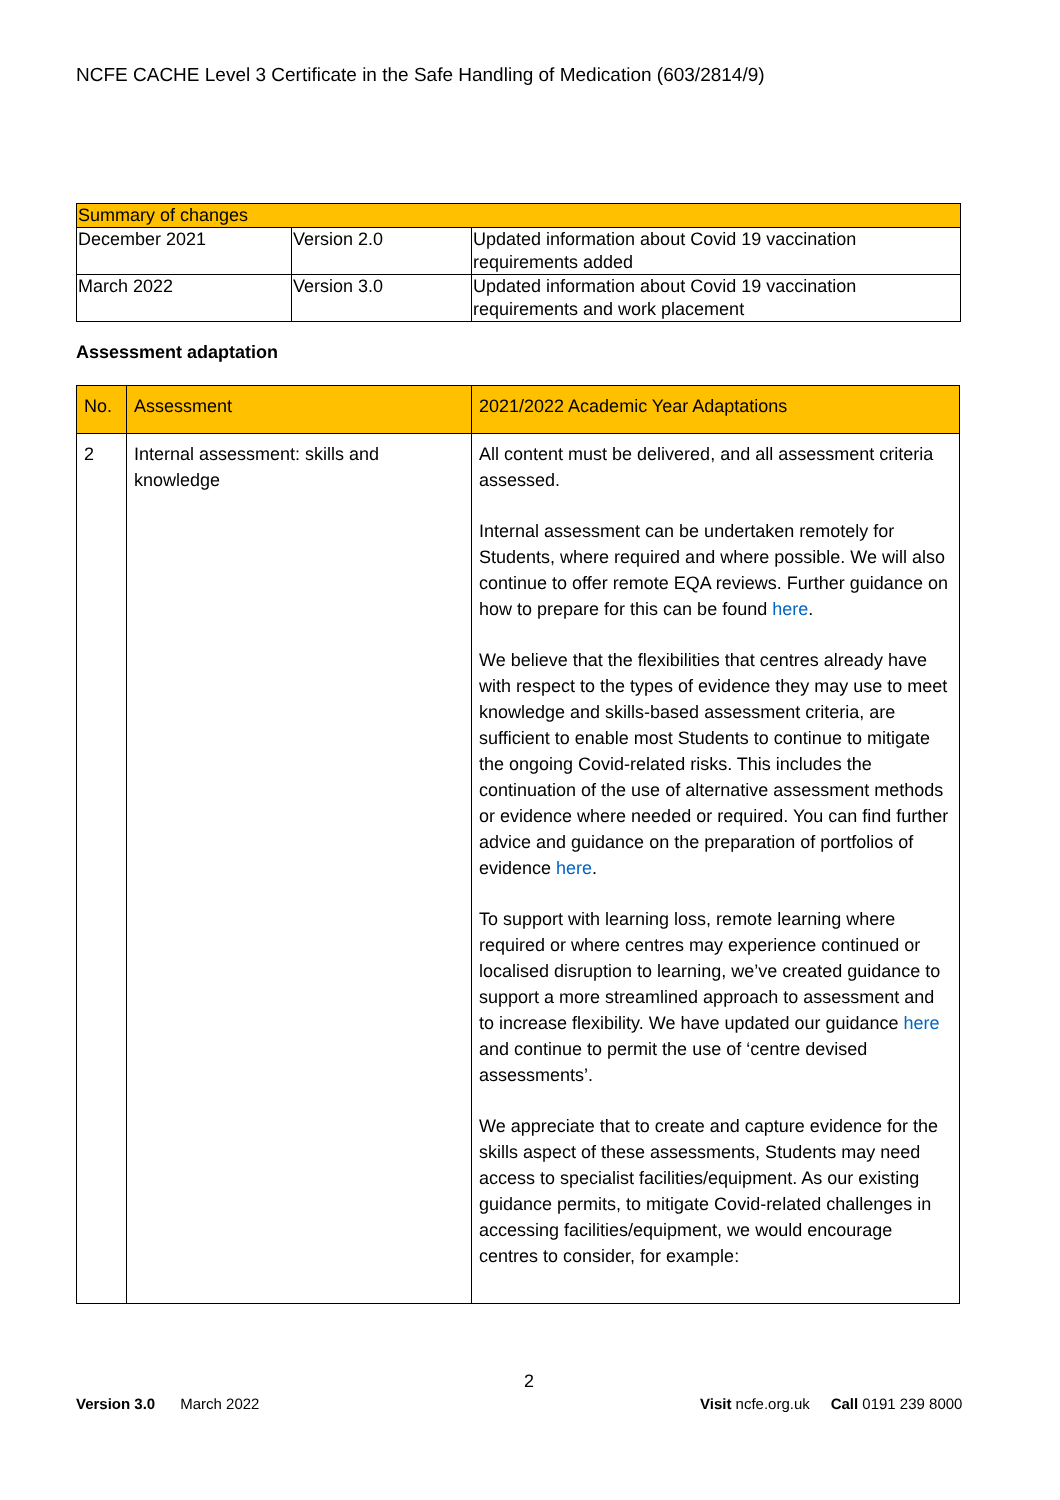NCFE CACHE Level 3 Certificate in the Safe Handling of Medication (603/2814/9)
| Summary of changes | | |
| --- | --- | --- |
| December 2021 | Version 2.0 | Updated information about Covid 19 vaccination requirements added |
| March 2022 | Version 3.0 | Updated information about Covid 19 vaccination requirements and work placement |
Assessment adaptation
| No. | Assessment | 2021/2022 Academic Year Adaptations |
| --- | --- | --- |
| 2 | Internal assessment: skills and knowledge | All content must be delivered, and all assessment criteria assessed. Internal assessment can be undertaken remotely for Students, where required and where possible. We will also continue to offer remote EQA reviews. Further guidance on how to prepare for this can be found here . We believe that the flexibilities that centres already have with respect to the types of evidence they may use to meet knowledge and skills-based assessment criteria, are sufficient to enable most Students to continue to mitigate the ongoing Covid-related risks. This includes the continuation of the use of alternative assessment methods or evidence where needed or required. You can find further advice and guidance on the preparation of portfolios of evidence here . To support with learning loss, remote learning where required or where centres may experience continued or localised disruption to learning, we’ve created guidance to support a more streamlined approach to assessment and to increase flexibility. We have updated our guidance here and continue to permit the use of ‘centre devised assessments’. We appreciate that to create and capture evidence for the skills aspect of these assessments, Students may need access to specialist facilities/equipment. As our existing guidance permits, to mitigate Covid-related challenges in accessing facilities/equipment, we would encourage centres to consider, for example: |
2
Version 3.0 March 2022
Visit ncfe.org.uk Call 0191 239 8000